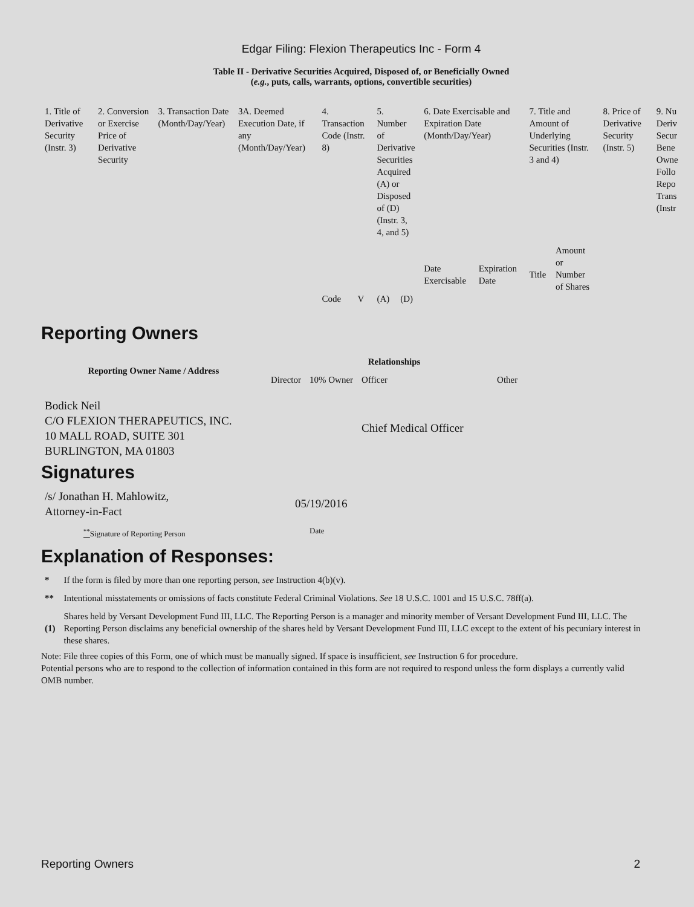Edgar Filing: Flexion Therapeutics Inc - Form 4
Table II - Derivative Securities Acquired, Disposed of, or Beneficially Owned
(e.g., puts, calls, warrants, options, convertible securities)
| 1. Title of Derivative Security (Instr. 3) | 2. Conversion or Exercise Price of Derivative Security | 3. Transaction Date (Month/Day/Year) | 3A. Deemed Execution Date, if any (Month/Day/Year) | 4. Transaction Code (Instr. 8) | | 5. Number of Derivative Securities Acquired (A) or Disposed of (D) (Instr. 3, 4, and 5) | | 6. Date Exercisable and Expiration Date (Month/Day/Year) | | 7. Title and Amount of Underlying Securities (Instr. 3 and 4) | | 8. Price of Derivative Security (Instr. 5) | 9. Nu Deriv Secur Bene Owne Follo Repo Trans (Instr |
| --- | --- | --- | --- | --- | --- | --- | --- | --- | --- | --- | --- | --- | --- |
| | | | | Code | V | (A) | (D) | Date Exercisable | Expiration Date | Title | Amount or Number of Shares | | |
Reporting Owners
| Reporting Owner Name / Address | Relationships | | | |
| --- | --- | --- | --- | --- |
| | Director | 10% Owner | Officer | Other |
| Bodick Neil C/O FLEXION THERAPEUTICS, INC. 10 MALL ROAD, SUITE 301 BURLINGTON, MA 01803 | | | Chief Medical Officer | |
Signatures
| /s/ Jonathan H. Mahlowitz, Attorney-in-Fact | 05/19/2016 |
| <sup>**</sup> Signature of Reporting Person | Date |
Explanation of Responses:
| * | If the form is filed by more than one reporting person, see Instruction 4(b)(v). |
| ** | Intentional misstatements or omissions of facts constitute Federal Criminal Violations. See 18 U.S.C. 1001 and 15 U.S.C. 78ff(a). |
| (1) | Shares held by Versant Development Fund III, LLC. The Reporting Person is a manager and minority member of Versant Development Fund III, LLC. The Reporting Person disclaims any beneficial ownership of the shares held by Versant Development Fund III, LLC except to the extent of his pecuniary interest in these shares. |
Note: File three copies of this Form, one of which must be manually signed. If space is insufficient, see Instruction 6 for procedure.
Potential persons who are to respond to the collection of information contained in this form are not required to respond unless the form displays a currently valid OMB number.
Reporting Owners 2